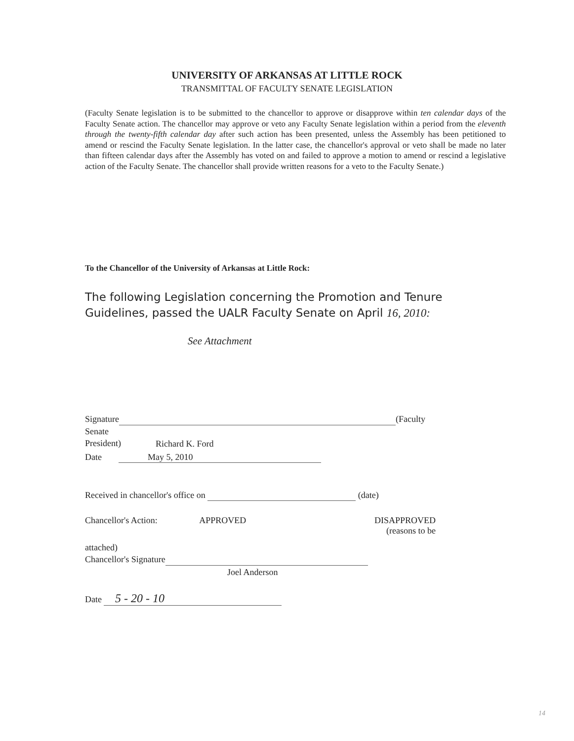UNIVERSITY OF ARKANSAS AT LITTLE ROCK
TRANSMITTAL OF FACULTY SENATE LEGISLATION
(Faculty Senate legislation is to be submitted to the chancellor to approve or disapprove within ten calendar days of the Faculty Senate action. The chancellor may approve or veto any Faculty Senate legislation within a period from the eleventh through the twenty-fifth calendar day after such action has been presented, unless the Assembly has been petitioned to amend or rescind the Faculty Senate legislation. In the latter case, the chancellor's approval or veto shall be made no later than fifteen calendar days after the Assembly has voted on and failed to approve a motion to amend or rescind a legislative action of the Faculty Senate. The chancellor shall provide written reasons for a veto to the Faculty Senate.)
To the Chancellor of the University of Arkansas at Little Rock:
The following Legislation concerning the Promotion and Tenure
Guidelines, passed the UALR Faculty Senate on April 16, 2010:
See Attachment
Signature (Faculty Senate
President)
Richard K. Ford
Date May 5, 2010
Received in chancellor's office on (date)
Chancellor's Action: APPROVED DISAPPROVED
(reasons to be
attached)
Chancellor's Signature
Joel Anderson
Date 5 - 20 - 10
14